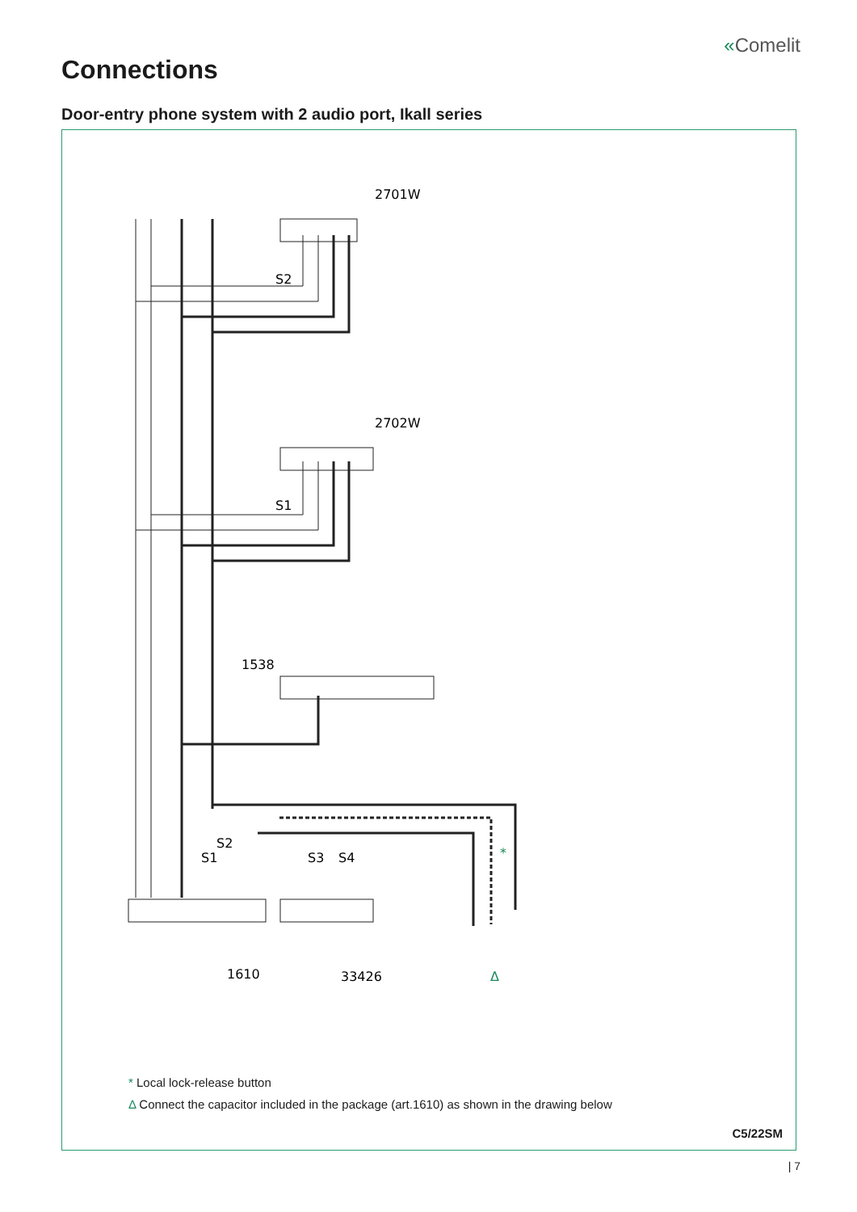«Comelit
Connections
Door-entry phone system with 2 audio port, Ikall series
2701W
2702W
1538
S2
S1
S2
S1
S3
S4
1610
33426
Δ
*
* Local lock-release button
Δ Connect the capacitor included in the package (art.1610) as shown in the drawing below
C5/22SM
| 7